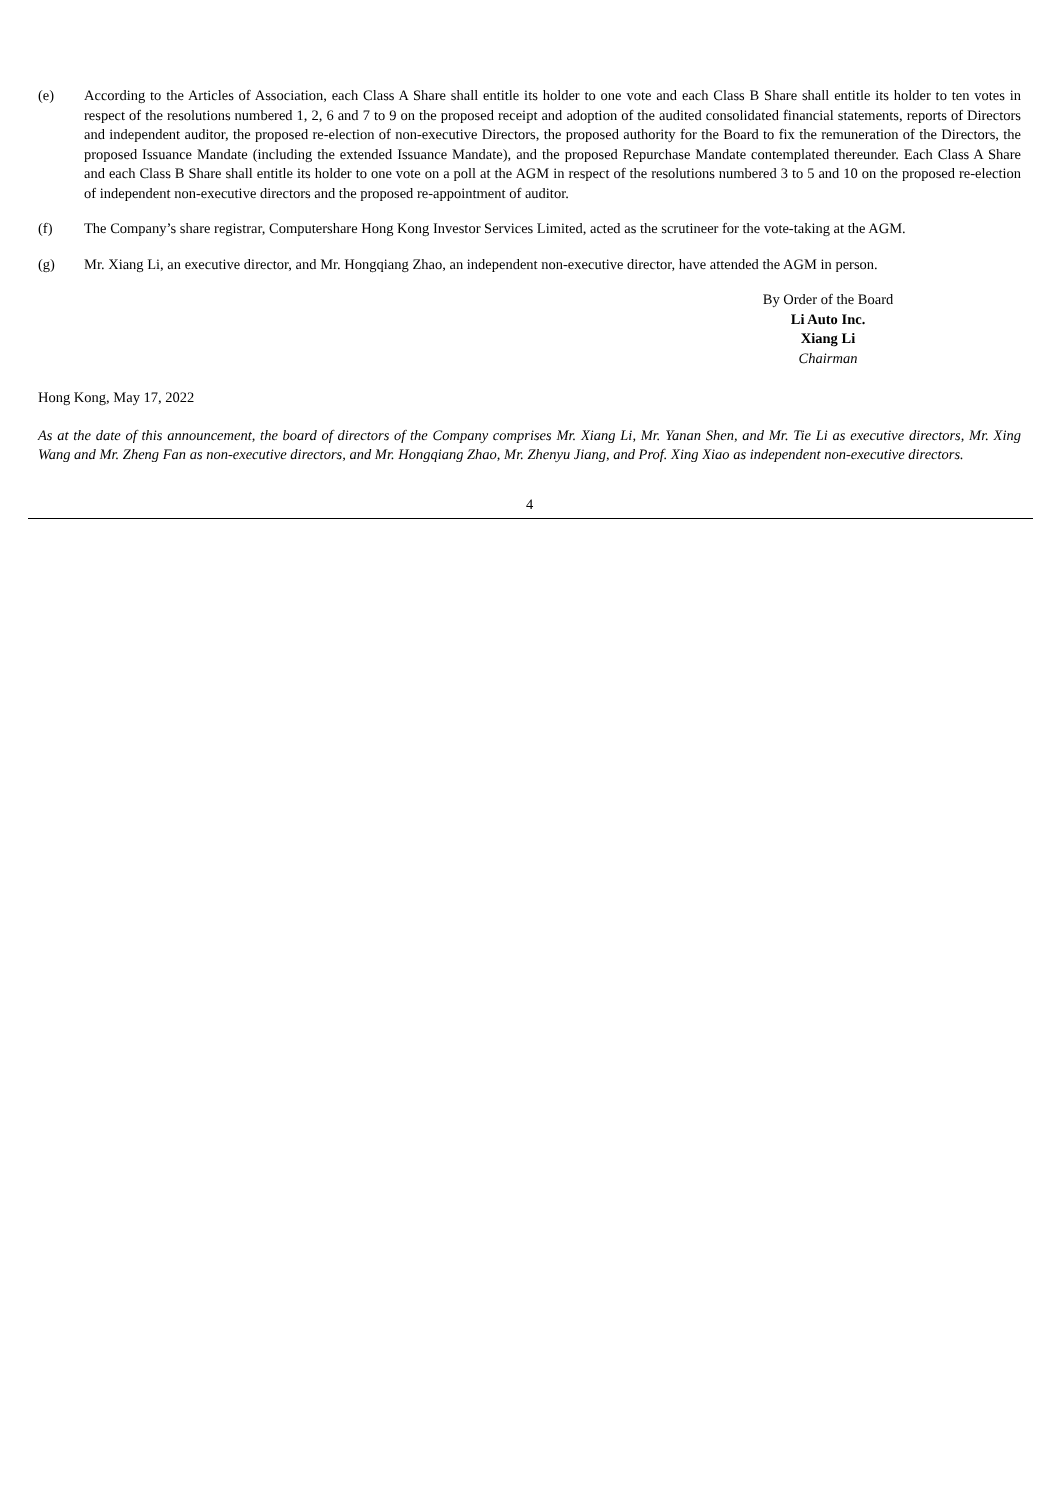(e) According to the Articles of Association, each Class A Share shall entitle its holder to one vote and each Class B Share shall entitle its holder to ten votes in respect of the resolutions numbered 1, 2, 6 and 7 to 9 on the proposed receipt and adoption of the audited consolidated financial statements, reports of Directors and independent auditor, the proposed re-election of non-executive Directors, the proposed authority for the Board to fix the remuneration of the Directors, the proposed Issuance Mandate (including the extended Issuance Mandate), and the proposed Repurchase Mandate contemplated thereunder. Each Class A Share and each Class B Share shall entitle its holder to one vote on a poll at the AGM in respect of the resolutions numbered 3 to 5 and 10 on the proposed re-election of independent non-executive directors and the proposed re-appointment of auditor.
(f) The Company’s share registrar, Computershare Hong Kong Investor Services Limited, acted as the scrutineer for the vote-taking at the AGM.
(g) Mr. Xiang Li, an executive director, and Mr. Hongqiang Zhao, an independent non-executive director, have attended the AGM in person.
By Order of the Board
Li Auto Inc.
Xiang Li
Chairman
Hong Kong, May 17, 2022
As at the date of this announcement, the board of directors of the Company comprises Mr. Xiang Li, Mr. Yanan Shen, and Mr. Tie Li as executive directors, Mr. Xing Wang and Mr. Zheng Fan as non-executive directors, and Mr. Hongqiang Zhao, Mr. Zhenyu Jiang, and Prof. Xing Xiao as independent non-executive directors.
4